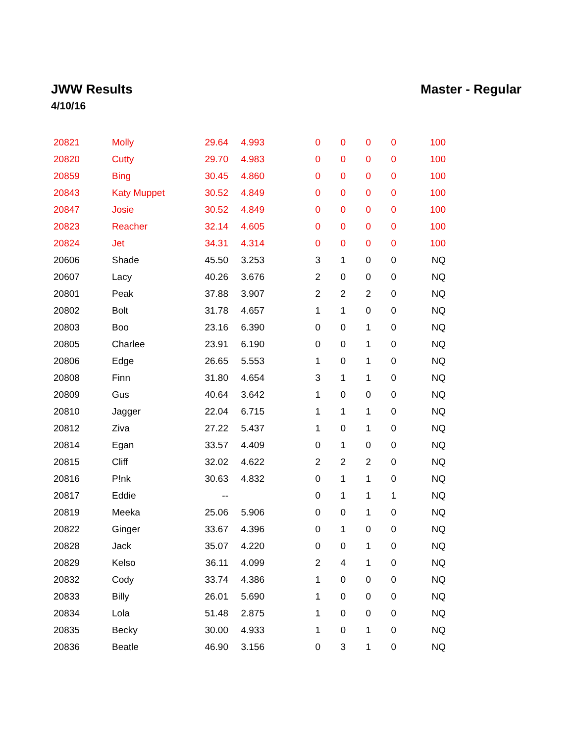JWW Results Master - Regular
4/10/16
| 20821 | Molly | 29.64 | 4.993 | | 0 | 0 | 0 | 0 | 100 |
| 20820 | Cutty | 29.70 | 4.983 | | 0 | 0 | 0 | 0 | 100 |
| 20859 | Bing | 30.45 | 4.860 | | 0 | 0 | 0 | 0 | 100 |
| 20843 | Katy Muppet | 30.52 | 4.849 | | 0 | 0 | 0 | 0 | 100 |
| 20847 | Josie | 30.52 | 4.849 | | 0 | 0 | 0 | 0 | 100 |
| 20823 | Reacher | 32.14 | 4.605 | | 0 | 0 | 0 | 0 | 100 |
| 20824 | Jet | 34.31 | 4.314 | | 0 | 0 | 0 | 0 | 100 |
| 20606 | Shade | 45.50 | 3.253 | | 3 | 1 | 0 | 0 | NQ |
| 20607 | Lacy | 40.26 | 3.676 | | 2 | 0 | 0 | 0 | NQ |
| 20801 | Peak | 37.88 | 3.907 | | 2 | 2 | 2 | 0 | NQ |
| 20802 | Bolt | 31.78 | 4.657 | | 1 | 1 | 0 | 0 | NQ |
| 20803 | Boo | 23.16 | 6.390 | | 0 | 0 | 1 | 0 | NQ |
| 20805 | Charlee | 23.91 | 6.190 | | 0 | 0 | 1 | 0 | NQ |
| 20806 | Edge | 26.65 | 5.553 | | 1 | 0 | 1 | 0 | NQ |
| 20808 | Finn | 31.80 | 4.654 | | 3 | 1 | 1 | 0 | NQ |
| 20809 | Gus | 40.64 | 3.642 | | 1 | 0 | 0 | 0 | NQ |
| 20810 | Jagger | 22.04 | 6.715 | | 1 | 1 | 1 | 0 | NQ |
| 20812 | Ziva | 27.22 | 5.437 | | 1 | 0 | 1 | 0 | NQ |
| 20814 | Egan | 33.57 | 4.409 | | 0 | 1 | 0 | 0 | NQ |
| 20815 | Cliff | 32.02 | 4.622 | | 2 | 2 | 2 | 0 | NQ |
| 20816 | P!nk | 30.63 | 4.832 | | 0 | 1 | 1 | 0 | NQ |
| 20817 | Eddie | -- | | | 0 | 1 | 1 | 1 | NQ |
| 20819 | Meeka | 25.06 | 5.906 | | 0 | 0 | 1 | 0 | NQ |
| 20822 | Ginger | 33.67 | 4.396 | | 0 | 1 | 0 | 0 | NQ |
| 20828 | Jack | 35.07 | 4.220 | | 0 | 0 | 1 | 0 | NQ |
| 20829 | Kelso | 36.11 | 4.099 | | 2 | 4 | 1 | 0 | NQ |
| 20832 | Cody | 33.74 | 4.386 | | 1 | 0 | 0 | 0 | NQ |
| 20833 | Billy | 26.01 | 5.690 | | 1 | 0 | 0 | 0 | NQ |
| 20834 | Lola | 51.48 | 2.875 | | 1 | 0 | 0 | 0 | NQ |
| 20835 | Becky | 30.00 | 4.933 | | 1 | 0 | 1 | 0 | NQ |
| 20836 | Beatle | 46.90 | 3.156 | | 0 | 3 | 1 | 0 | NQ |